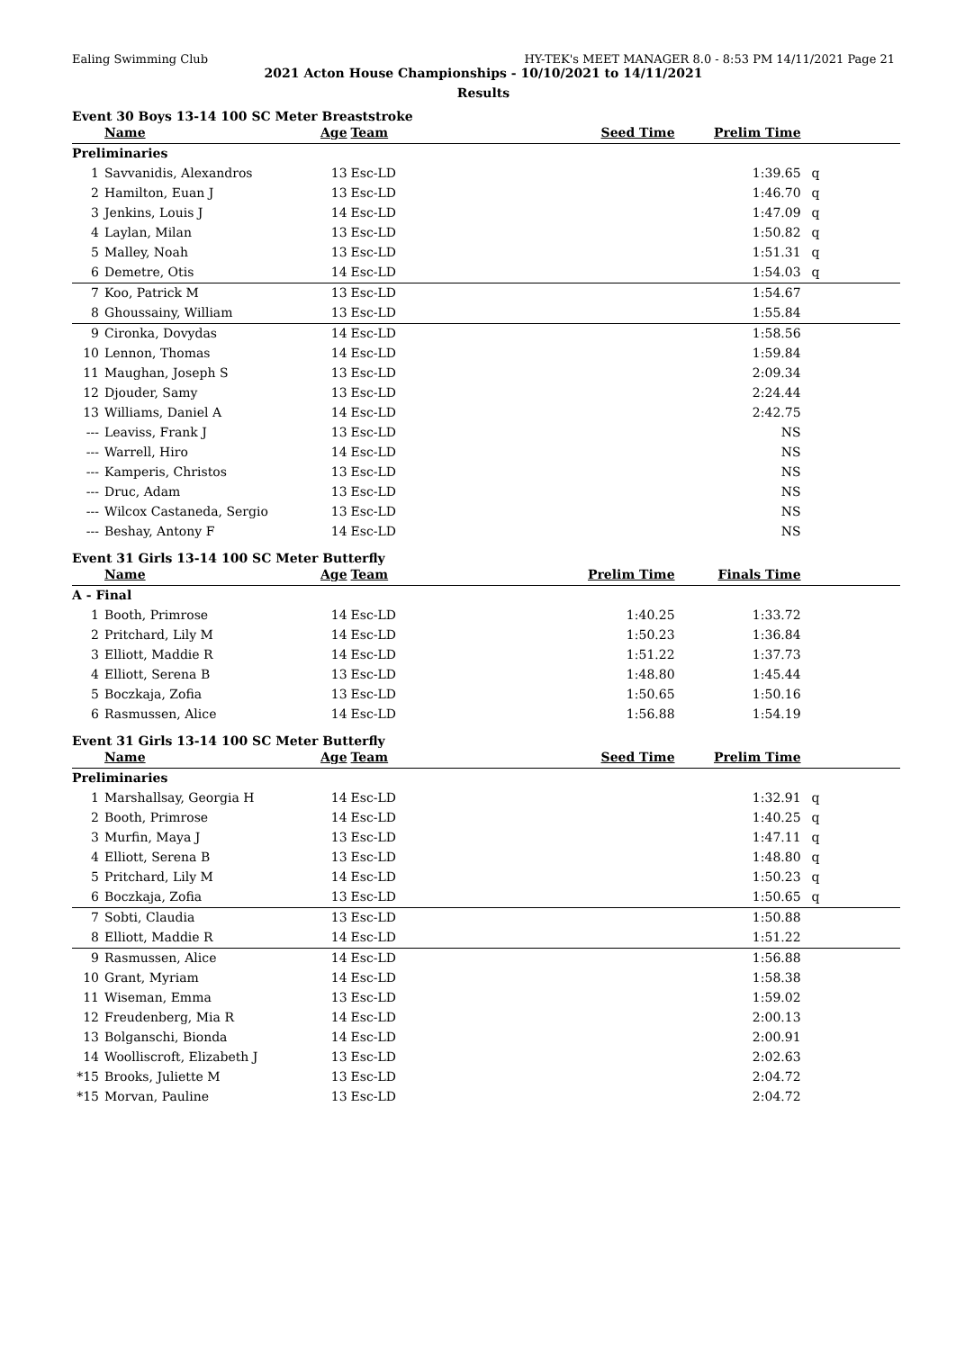Ealing Swimming Club HY-TEK's MEET MANAGER 8.0 - 8:53 PM 14/11/2021 Page 21
2021 Acton House Championships - 10/10/2021 to 14/11/2021
Results
Event 30 Boys 13-14 100 SC Meter Breaststroke
| | Name | Age | Team | Seed Time | Prelim Time | |
| --- | --- | --- | --- | --- | --- | --- |
| Preliminaries | | | | | | |
| 1 | Savvanidis, Alexandros | 13 | Esc-LD | | 1:39.65 | q |
| 2 | Hamilton, Euan J | 13 | Esc-LD | | 1:46.70 | q |
| 3 | Jenkins, Louis J | 14 | Esc-LD | | 1:47.09 | q |
| 4 | Laylan, Milan | 13 | Esc-LD | | 1:50.82 | q |
| 5 | Malley, Noah | 13 | Esc-LD | | 1:51.31 | q |
| 6 | Demetre, Otis | 14 | Esc-LD | | 1:54.03 | q |
| 7 | Koo, Patrick M | 13 | Esc-LD | | 1:54.67 | |
| 8 | Ghoussainy, William | 13 | Esc-LD | | 1:55.84 | |
| 9 | Cironka, Dovydas | 14 | Esc-LD | | 1:58.56 | |
| 10 | Lennon, Thomas | 14 | Esc-LD | | 1:59.84 | |
| 11 | Maughan, Joseph S | 13 | Esc-LD | | 2:09.34 | |
| 12 | Djouder, Samy | 13 | Esc-LD | | 2:24.44 | |
| 13 | Williams, Daniel A | 14 | Esc-LD | | 2:42.75 | |
| --- | Leaviss, Frank J | 13 | Esc-LD | | NS | |
| --- | Warrell, Hiro | 14 | Esc-LD | | NS | |
| --- | Kamperis, Christos | 13 | Esc-LD | | NS | |
| --- | Druc, Adam | 13 | Esc-LD | | NS | |
| --- | Wilcox Castaneda, Sergio | 13 | Esc-LD | | NS | |
| --- | Beshay, Antony F | 14 | Esc-LD | | NS | |
Event 31 Girls 13-14 100 SC Meter Butterfly
| | Name | Age | Team | Prelim Time | Finals Time | |
| --- | --- | --- | --- | --- | --- | --- |
| A - Final | | | | | | |
| 1 | Booth, Primrose | 14 | Esc-LD | 1:40.25 | 1:33.72 | |
| 2 | Pritchard, Lily M | 14 | Esc-LD | 1:50.23 | 1:36.84 | |
| 3 | Elliott, Maddie R | 14 | Esc-LD | 1:51.22 | 1:37.73 | |
| 4 | Elliott, Serena B | 13 | Esc-LD | 1:48.80 | 1:45.44 | |
| 5 | Boczkaja, Zofia | 13 | Esc-LD | 1:50.65 | 1:50.16 | |
| 6 | Rasmussen, Alice | 14 | Esc-LD | 1:56.88 | 1:54.19 | |
Event 31 Girls 13-14 100 SC Meter Butterfly
| | Name | Age | Team | Seed Time | Prelim Time | |
| --- | --- | --- | --- | --- | --- | --- |
| Preliminaries | | | | | | |
| 1 | Marshallsay, Georgia H | 14 | Esc-LD | | 1:32.91 | q |
| 2 | Booth, Primrose | 14 | Esc-LD | | 1:40.25 | q |
| 3 | Murfin, Maya J | 13 | Esc-LD | | 1:47.11 | q |
| 4 | Elliott, Serena B | 13 | Esc-LD | | 1:48.80 | q |
| 5 | Pritchard, Lily M | 14 | Esc-LD | | 1:50.23 | q |
| 6 | Boczkaja, Zofia | 13 | Esc-LD | | 1:50.65 | q |
| 7 | Sobti, Claudia | 13 | Esc-LD | | 1:50.88 | |
| 8 | Elliott, Maddie R | 14 | Esc-LD | | 1:51.22 | |
| 9 | Rasmussen, Alice | 14 | Esc-LD | | 1:56.88 | |
| 10 | Grant, Myriam | 14 | Esc-LD | | 1:58.38 | |
| 11 | Wiseman, Emma | 13 | Esc-LD | | 1:59.02 | |
| 12 | Freudenberg, Mia R | 14 | Esc-LD | | 2:00.13 | |
| 13 | Bolganschi, Bionda | 14 | Esc-LD | | 2:00.91 | |
| 14 | Woolliscroft, Elizabeth J | 13 | Esc-LD | | 2:02.63 | |
| *15 | Brooks, Juliette M | 13 | Esc-LD | | 2:04.72 | |
| *15 | Morvan, Pauline | 13 | Esc-LD | | 2:04.72 | |